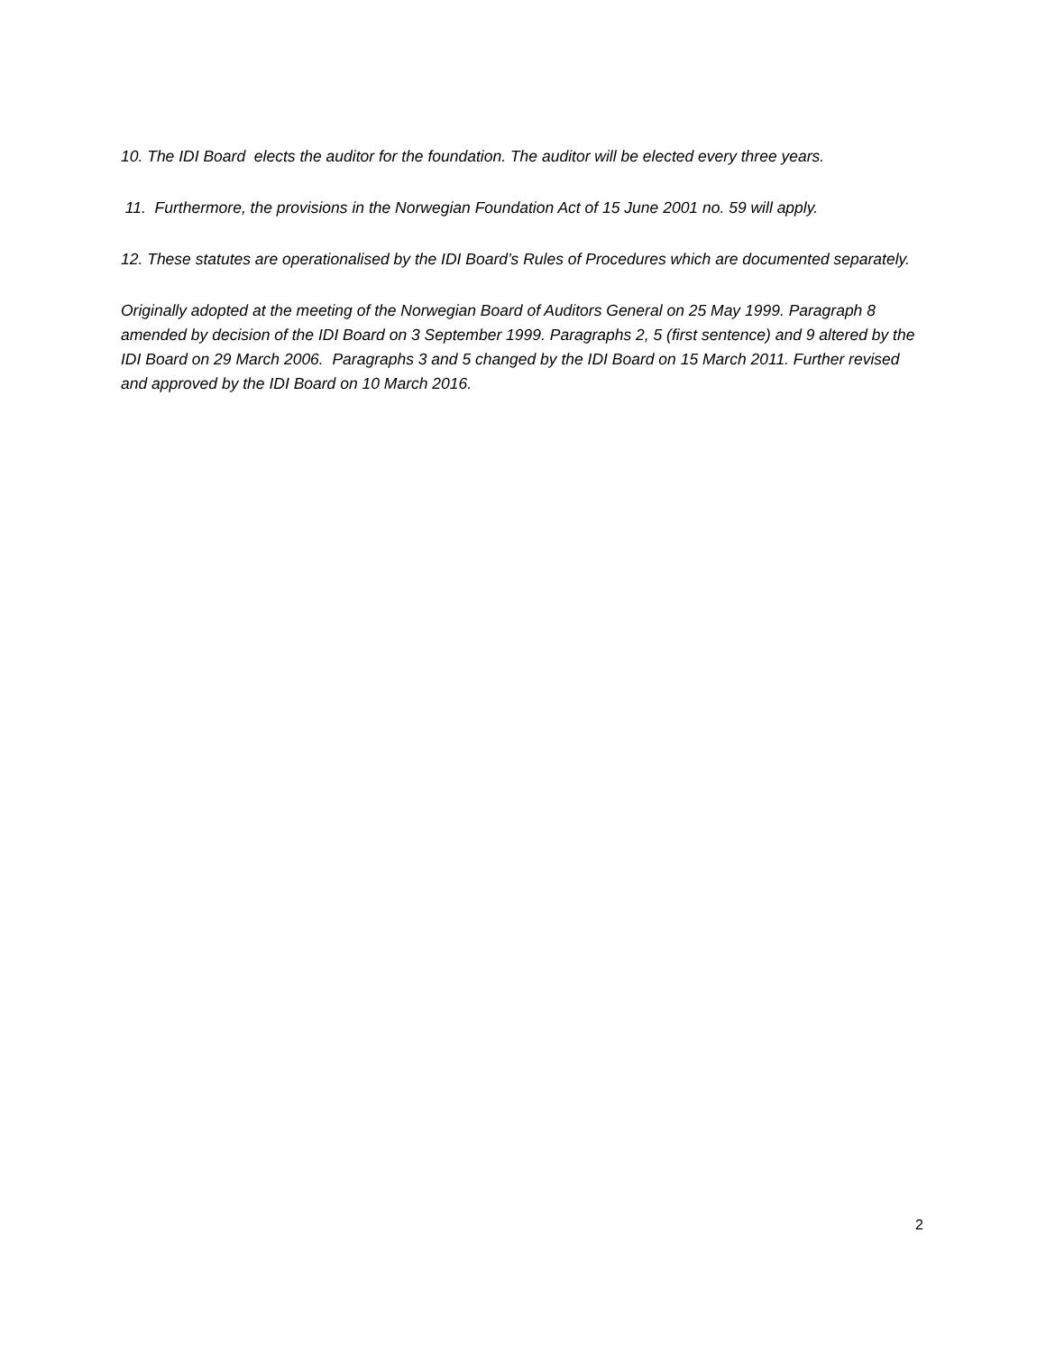10. The IDI Board elects the auditor for the foundation. The auditor will be elected every three years.
11. Furthermore, the provisions in the Norwegian Foundation Act of 15 June 2001 no. 59 will apply.
12. These statutes are operationalised by the IDI Board’s Rules of Procedures which are documented separately.
Originally adopted at the meeting of the Norwegian Board of Auditors General on 25 May 1999. Paragraph 8 amended by decision of the IDI Board on 3 September 1999. Paragraphs 2, 5 (first sentence) and 9 altered by the IDI Board on 29 March 2006. Paragraphs 3 and 5 changed by the IDI Board on 15 March 2011. Further revised and approved by the IDI Board on 10 March 2016.
2